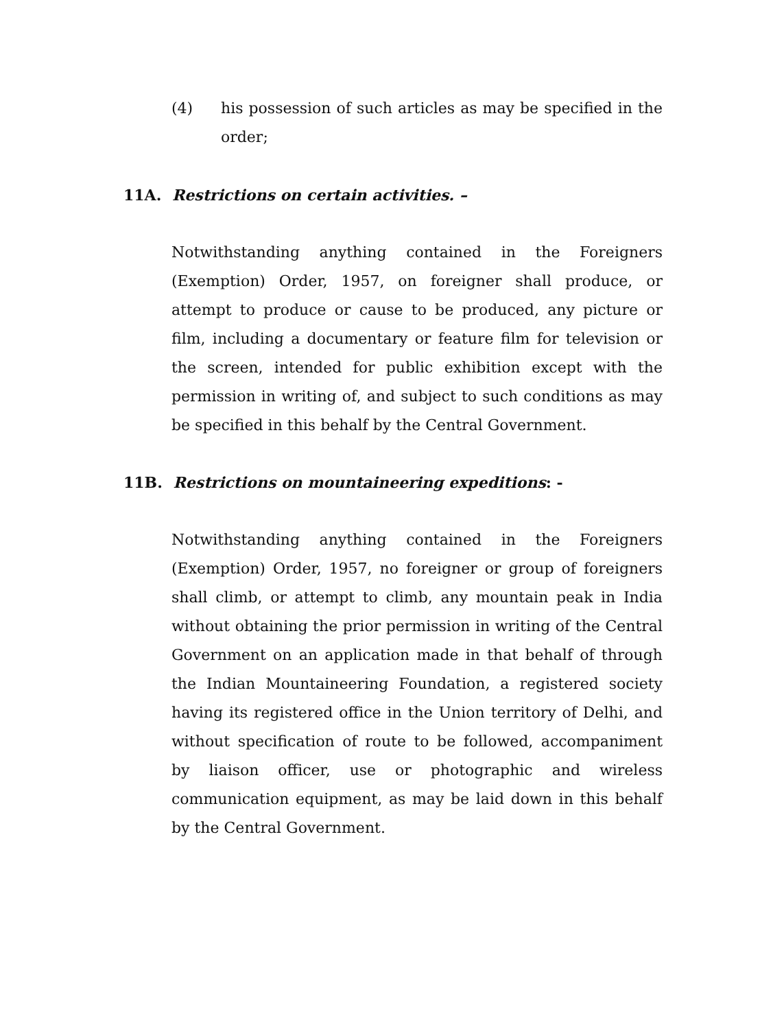(4) his possession of such articles as may be specified in the order;
11A. Restrictions on certain activities. –
Notwithstanding anything contained in the Foreigners (Exemption) Order, 1957, on foreigner shall produce, or attempt to produce or cause to be produced, any picture or film, including a documentary or feature film for television or the screen, intended for public exhibition except with the permission in writing of, and subject to such conditions as may be specified in this behalf by the Central Government.
11B. Restrictions on mountaineering expeditions: -
Notwithstanding anything contained in the Foreigners (Exemption) Order, 1957, no foreigner or group of foreigners shall climb, or attempt to climb, any mountain peak in India without obtaining the prior permission in writing of the Central Government on an application made in that behalf of through the Indian Mountaineering Foundation, a registered society having its registered office in the Union territory of Delhi, and without specification of route to be followed, accompaniment by liaison officer, use or photographic and wireless communication equipment, as may be laid down in this behalf by the Central Government.